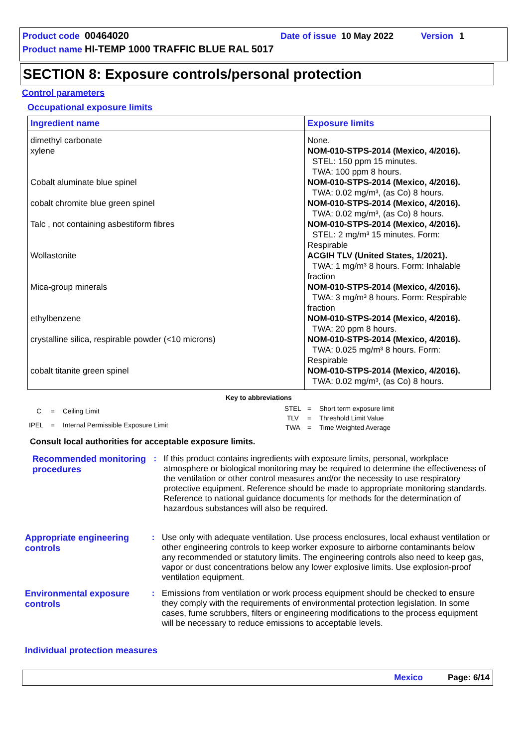Product code 00464020 Date of issue 10 May 2022 Version 1
Product name HI-TEMP 1000 TRAFFIC BLUE RAL 5017
SECTION 8: Exposure controls/personal protection
Control parameters
Occupational exposure limits
| Ingredient name | Exposure limits |
| --- | --- |
| dimethyl carbonate | None. |
| xylene | NOM-010-STPS-2014 (Mexico, 4/2016). STEL: 150 ppm 15 minutes. TWA: 100 ppm 8 hours. |
| Cobalt aluminate blue spinel | NOM-010-STPS-2014 (Mexico, 4/2016). TWA: 0.02 mg/m³, (as Co) 8 hours. |
| cobalt chromite blue green spinel | NOM-010-STPS-2014 (Mexico, 4/2016). TWA: 0.02 mg/m³, (as Co) 8 hours. |
| Talc , not containing asbestiform fibres | NOM-010-STPS-2014 (Mexico, 4/2016). STEL: 2 mg/m³ 15 minutes. Form: Respirable |
| Wollastonite | ACGIH TLV (United States, 1/2021). TWA: 1 mg/m³ 8 hours. Form: Inhalable fraction |
| Mica-group minerals | NOM-010-STPS-2014 (Mexico, 4/2016). TWA: 3 mg/m³ 8 hours. Form: Respirable fraction |
| ethylbenzene | NOM-010-STPS-2014 (Mexico, 4/2016). TWA: 20 ppm 8 hours. |
| crystalline silica, respirable powder (<10 microns) | NOM-010-STPS-2014 (Mexico, 4/2016). TWA: 0.025 mg/m³ 8 hours. Form: Respirable |
| cobalt titanite green spinel | NOM-010-STPS-2014 (Mexico, 4/2016). TWA: 0.02 mg/m³, (as Co) 8 hours. |
Key to abbreviations
| C | = | Ceiling Limit |
| IPEL | = | Internal Permissible Exposure Limit |
| STEL | = | Short term exposure limit |
| TLV | = | Threshold Limit Value |
| TWA | = | Time Weighted Average |
Consult local authorities for acceptable exposure limits.
Recommended monitoring procedures
:
If this product contains ingredients with exposure limits, personal, workplace atmosphere or biological monitoring may be required to determine the effectiveness of the ventilation or other control measures and/or the necessity to use respiratory protective equipment. Reference should be made to appropriate monitoring standards. Reference to national guidance documents for methods for the determination of hazardous substances will also be required.
Appropriate engineering controls
:
Use only with adequate ventilation. Use process enclosures, local exhaust ventilation or other engineering controls to keep worker exposure to airborne contaminants below any recommended or statutory limits. The engineering controls also need to keep gas, vapor or dust concentrations below any lower explosive limits. Use explosion-proof ventilation equipment.
Environmental exposure controls
:
Emissions from ventilation or work process equipment should be checked to ensure they comply with the requirements of environmental protection legislation. In some cases, fume scrubbers, filters or engineering modifications to the process equipment will be necessary to reduce emissions to acceptable levels.
Individual protection measures
Mexico Page: 6/14